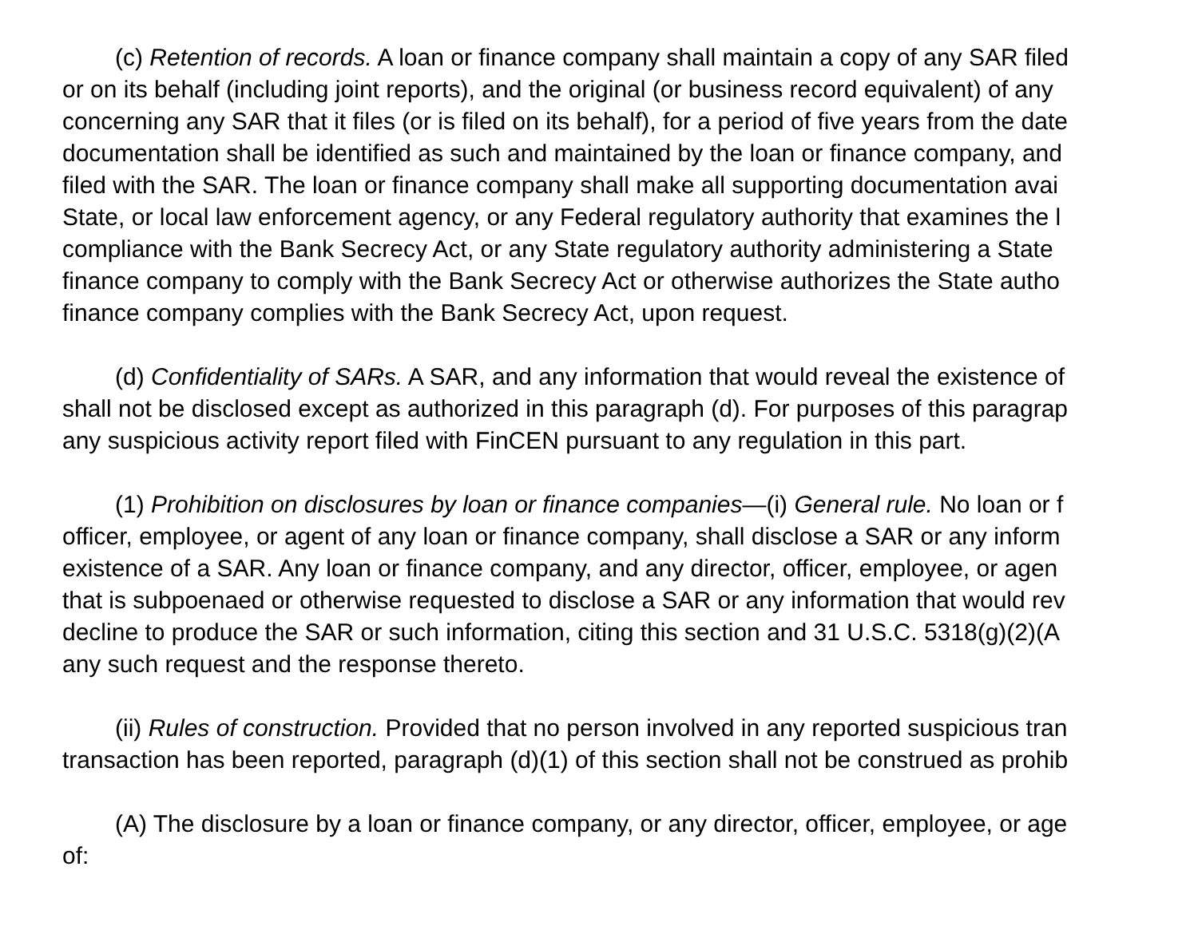(c) Retention of records. A loan or finance company shall maintain a copy of any SAR filed
or on its behalf (including joint reports), and the original (or business record equivalent) of any
concerning any SAR that it files (or is filed on its behalf), for a period of five years from the date
documentation shall be identified as such and maintained by the loan or finance company, and
filed with the SAR. The loan or finance company shall make all supporting documentation avai
State, or local law enforcement agency, or any Federal regulatory authority that examines the l
compliance with the Bank Secrecy Act, or any State regulatory authority administering a State
finance company to comply with the Bank Secrecy Act or otherwise authorizes the State autho
finance company complies with the Bank Secrecy Act, upon request.
(d) Confidentiality of SARs. A SAR, and any information that would reveal the existence of
shall not be disclosed except as authorized in this paragraph (d). For purposes of this paragrap
any suspicious activity report filed with FinCEN pursuant to any regulation in this part.
(1) Prohibition on disclosures by loan or finance companies—(i) General rule. No loan or f
officer, employee, or agent of any loan or finance company, shall disclose a SAR or any inform
existence of a SAR. Any loan or finance company, and any director, officer, employee, or agen
that is subpoenaed or otherwise requested to disclose a SAR or any information that would rev
decline to produce the SAR or such information, citing this section and 31 U.S.C. 5318(g)(2)(A
any such request and the response thereto.
(ii) Rules of construction. Provided that no person involved in any reported suspicious tran
transaction has been reported, paragraph (d)(1) of this section shall not be construed as prohib
(A) The disclosure by a loan or finance company, or any director, officer, employee, or age
of: